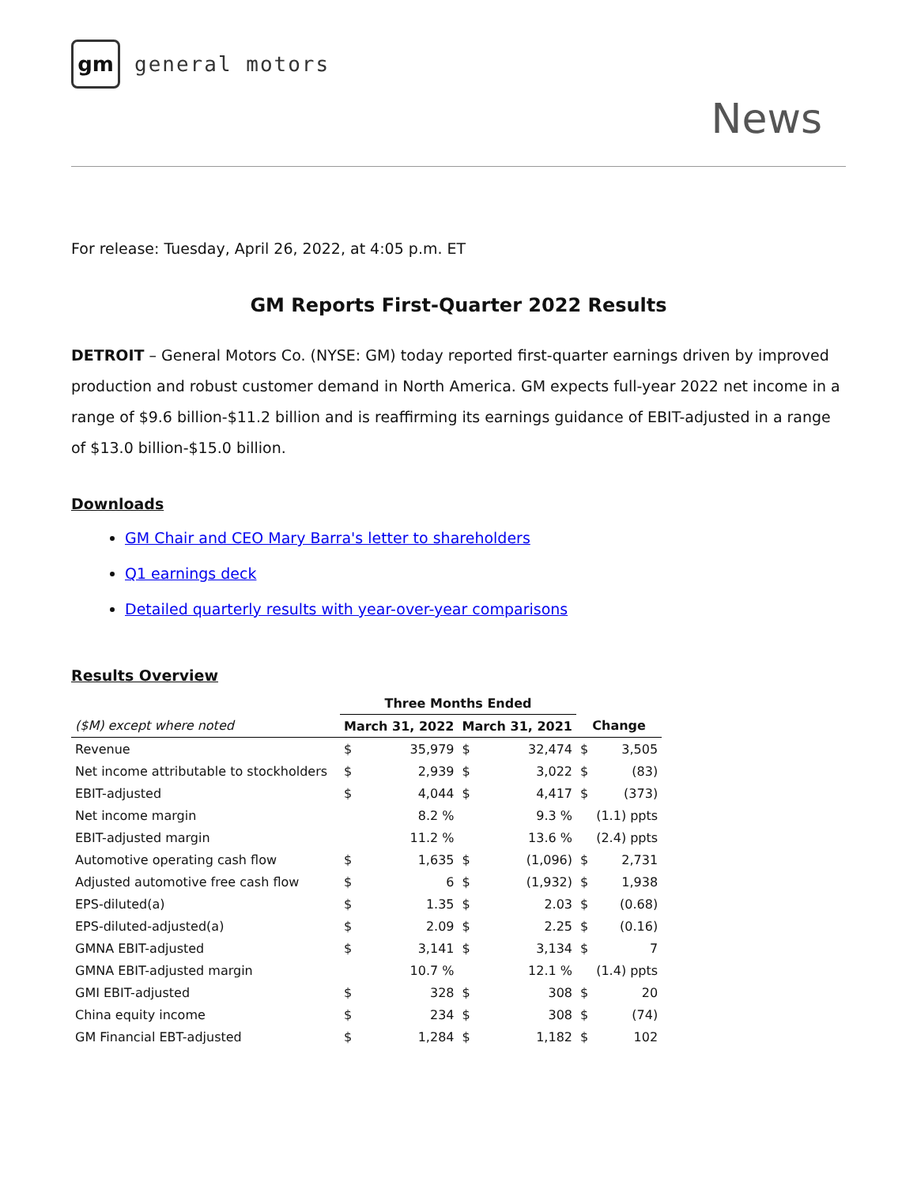gm
general motors
News
For release: Tuesday, April 26, 2022, at 4:05 p.m. ET
GM Reports First-Quarter 2022 Results
DETROIT – General Motors Co. (NYSE: GM) today reported first-quarter earnings driven by improved production and robust customer demand in North America. GM expects full-year 2022 net income in a range of $9.6 billion-$11.2 billion and is reaffirming its earnings guidance of EBIT-adjusted in a range of $13.0 billion-$15.0 billion.
Downloads
GM Chair and CEO Mary Barra's letter to shareholders
Q1 earnings deck
Detailed quarterly results with year-over-year comparisons
Results Overview
| | Three Months Ended | | | | | |
| --- | --- | --- | --- | --- | --- | --- |
| ($M) except where noted | March 31, 2022 | | March 31, 2021 | | Change | |
| Revenue | $ | 35,979 | $ | 32,474 | $ | 3,505 |
| Net income attributable to stockholders | $ | 2,939 | $ | 3,022 | $ | (83) |
| EBIT-adjusted | $ | 4,044 | $ | 4,417 | $ | (373) |
| Net income margin | | 8.2 % | | 9.3 % | | (1.1) ppts |
| EBIT-adjusted margin | | 11.2 % | | 13.6 % | | (2.4) ppts |
| Automotive operating cash flow | $ | 1,635 | $ | (1,096) | $ | 2,731 |
| Adjusted automotive free cash flow | $ | 6 | $ | (1,932) | $ | 1,938 |
| EPS-diluted(a) | $ | 1.35 | $ | 2.03 | $ | (0.68) |
| EPS-diluted-adjusted(a) | $ | 2.09 | $ | 2.25 | $ | (0.16) |
| GMNA EBIT-adjusted | $ | 3,141 | $ | 3,134 | $ | 7 |
| GMNA EBIT-adjusted margin | | 10.7 % | | 12.1 % | | (1.4) ppts |
| GMI EBIT-adjusted | $ | 328 | $ | 308 | $ | 20 |
| China equity income | $ | 234 | $ | 308 | $ | (74) |
| GM Financial EBT-adjusted | $ | 1,284 | $ | 1,182 | $ | 102 |